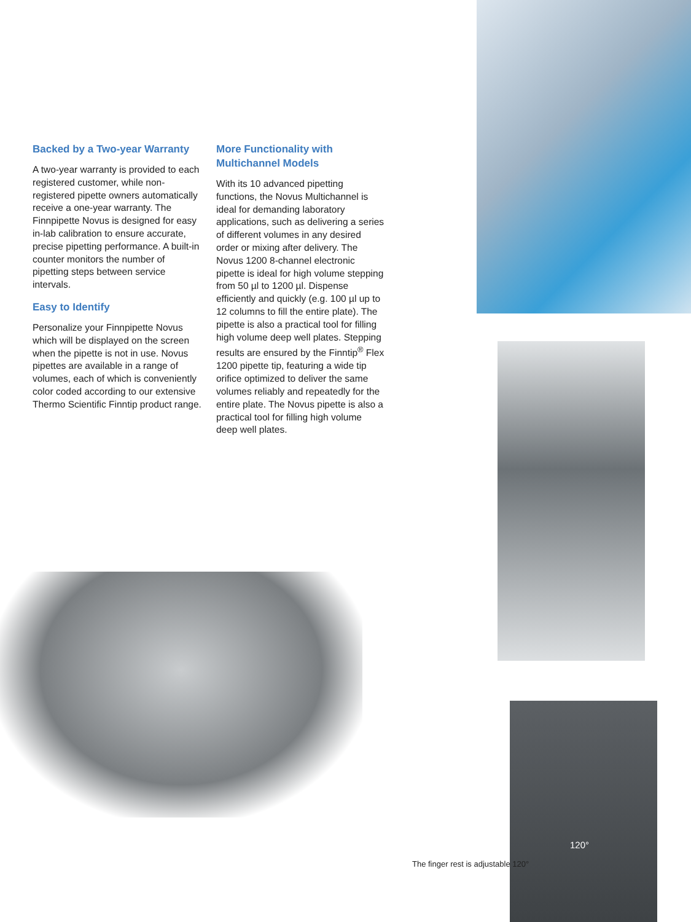Backed by a Two-year Warranty
A two-year warranty is provided to each registered customer, while non-registered pipette owners automatically receive a one-year warranty. The Finnpipette Novus is designed for easy in-lab calibration to ensure accurate, precise pipetting performance. A built-in counter monitors the number of pipetting steps between service intervals.
Easy to Identify
Personalize your Finnpipette Novus which will be displayed on the screen when the pipette is not in use. Novus pipettes are available in a range of volumes, each of which is conveniently color coded according to our extensive Thermo Scientific Finntip product range.
More Functionality with Multichannel Models
With its 10 advanced pipetting functions, the Novus Multichannel is ideal for demanding laboratory applications, such as delivering a series of different volumes in any desired order or mixing after delivery. The Novus 1200 8-channel electronic pipette is ideal for high volume stepping from 50 µl to 1200 µl. Dispense efficiently and quickly (e.g. 100 µl up to 12 columns to fill the entire plate). The pipette is also a practical tool for filling high volume deep well plates. Stepping results are ensured by the Finntip<sup>®</sup> Flex 1200 pipette tip, featuring a wide tip orifice optimized to deliver the same volumes reliably and repeatedly for the entire plate. The Novus pipette is also a practical tool for filling high volume deep well plates.
120°
The finger rest is adjustable 120°